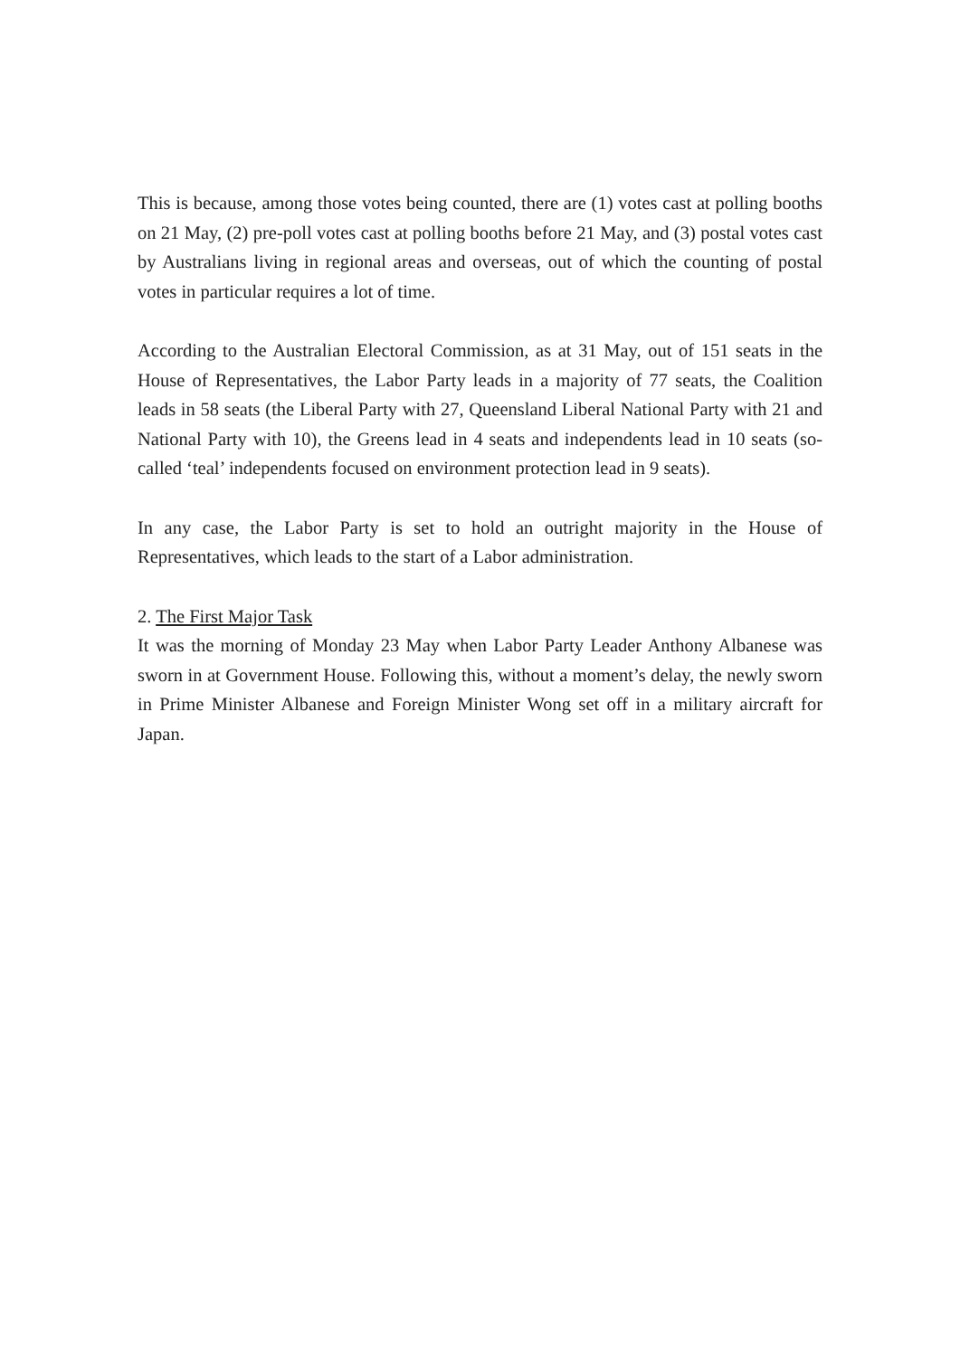This is because, among those votes being counted, there are (1) votes cast at polling booths on 21 May, (2) pre-poll votes cast at polling booths before 21 May, and (3) postal votes cast by Australians living in regional areas and overseas, out of which the counting of postal votes in particular requires a lot of time.
According to the Australian Electoral Commission, as at 31 May, out of 151 seats in the House of Representatives, the Labor Party leads in a majority of 77 seats, the Coalition leads in 58 seats (the Liberal Party with 27, Queensland Liberal National Party with 21 and National Party with 10), the Greens lead in 4 seats and independents lead in 10 seats (so-called ‘teal’ independents focused on environment protection lead in 9 seats).
In any case, the Labor Party is set to hold an outright majority in the House of Representatives, which leads to the start of a Labor administration.
2. The First Major Task
It was the morning of Monday 23 May when Labor Party Leader Anthony Albanese was sworn in at Government House. Following this, without a moment’s delay, the newly sworn in Prime Minister Albanese and Foreign Minister Wong set off in a military aircraft for Japan.